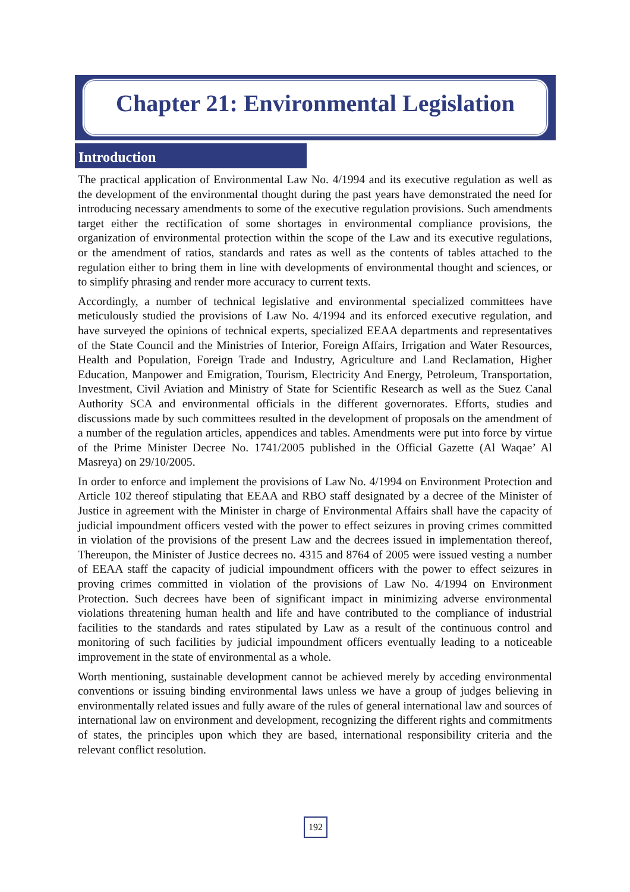Chapter 21: Environmental Legislation
Introduction
The practical application of Environmental Law No. 4/1994 and its executive regulation as well as the development of the environmental thought during the past years have demonstrated the need for introducing necessary amendments to some of the executive regulation provisions. Such amendments target either the rectification of some shortages in environmental compliance provisions, the organization of environmental protection within the scope of the Law and its executive regulations, or the amendment of ratios, standards and rates as well as the contents of tables attached to the regulation either to bring them in line with developments of environmental thought and sciences, or to simplify phrasing and render more accuracy to current texts.
Accordingly, a number of technical legislative and environmental specialized committees have meticulously studied the provisions of Law No. 4/1994 and its enforced executive regulation, and have surveyed the opinions of technical experts, specialized EEAA departments and representatives of the State Council and the Ministries of Interior, Foreign Affairs, Irrigation and Water Resources, Health and Population, Foreign Trade and Industry, Agriculture and Land Reclamation, Higher Education, Manpower and Emigration, Tourism, Electricity And Energy, Petroleum, Transportation, Investment, Civil Aviation and Ministry of State for Scientific Research as well as the Suez Canal Authority SCA and environmental officials in the different governorates. Efforts, studies and discussions made by such committees resulted in the development of proposals on the amendment of a number of the regulation articles, appendices and tables. Amendments were put into force by virtue of the Prime Minister Decree No. 1741/2005 published in the Official Gazette (Al Waqae’ Al Masreya) on 29/10/2005.
In order to enforce and implement the provisions of Law No. 4/1994 on Environment Protection and Article 102 thereof stipulating that EEAA and RBO staff designated by a decree of the Minister of Justice in agreement with the Minister in charge of Environmental Affairs shall have the capacity of judicial impoundment officers vested with the power to effect seizures in proving crimes committed in violation of the provisions of the present Law and the decrees issued in implementation thereof, Thereupon, the Minister of Justice decrees no. 4315 and 8764 of 2005 were issued vesting a number of EEAA staff the capacity of judicial impoundment officers with the power to effect seizures in proving crimes committed in violation of the provisions of Law No. 4/1994 on Environment Protection. Such decrees have been of significant impact in minimizing adverse environmental violations threatening human health and life and have contributed to the compliance of industrial facilities to the standards and rates stipulated by Law as a result of the continuous control and monitoring of such facilities by judicial impoundment officers eventually leading to a noticeable improvement in the state of environmental as a whole.
Worth mentioning, sustainable development cannot be achieved merely by acceding environmental conventions or issuing binding environmental laws unless we have a group of judges believing in environmentally related issues and fully aware of the rules of general international law and sources of international law on environment and development, recognizing the different rights and commitments of states, the principles upon which they are based, international responsibility criteria and the relevant conflict resolution.
192